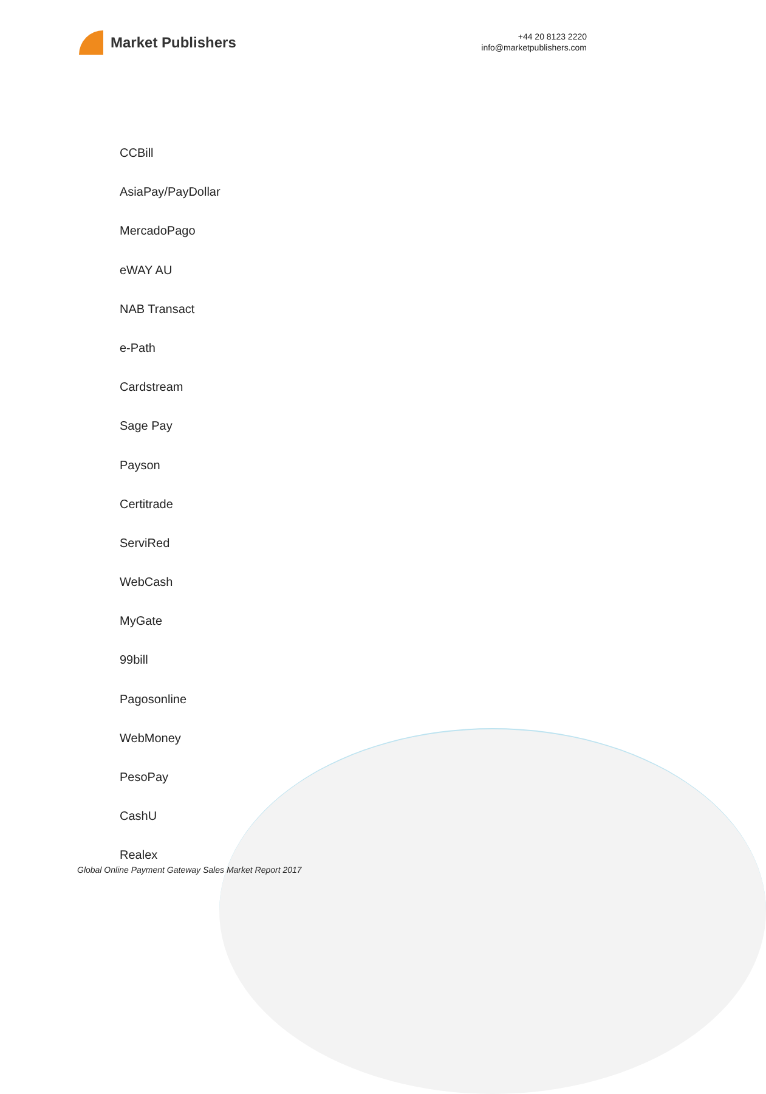Market Publishers
+44 20 8123 2220
info@marketpublishers.com
CCBill
AsiaPay/PayDollar
MercadoPago
eWAY AU
NAB Transact
e-Path
Cardstream
Sage Pay
Payson
Certitrade
ServiRed
WebCash
MyGate
99bill
Pagosonline
WebMoney
PesoPay
CashU
Realex
Global Online Payment Gateway Sales Market Report 2017